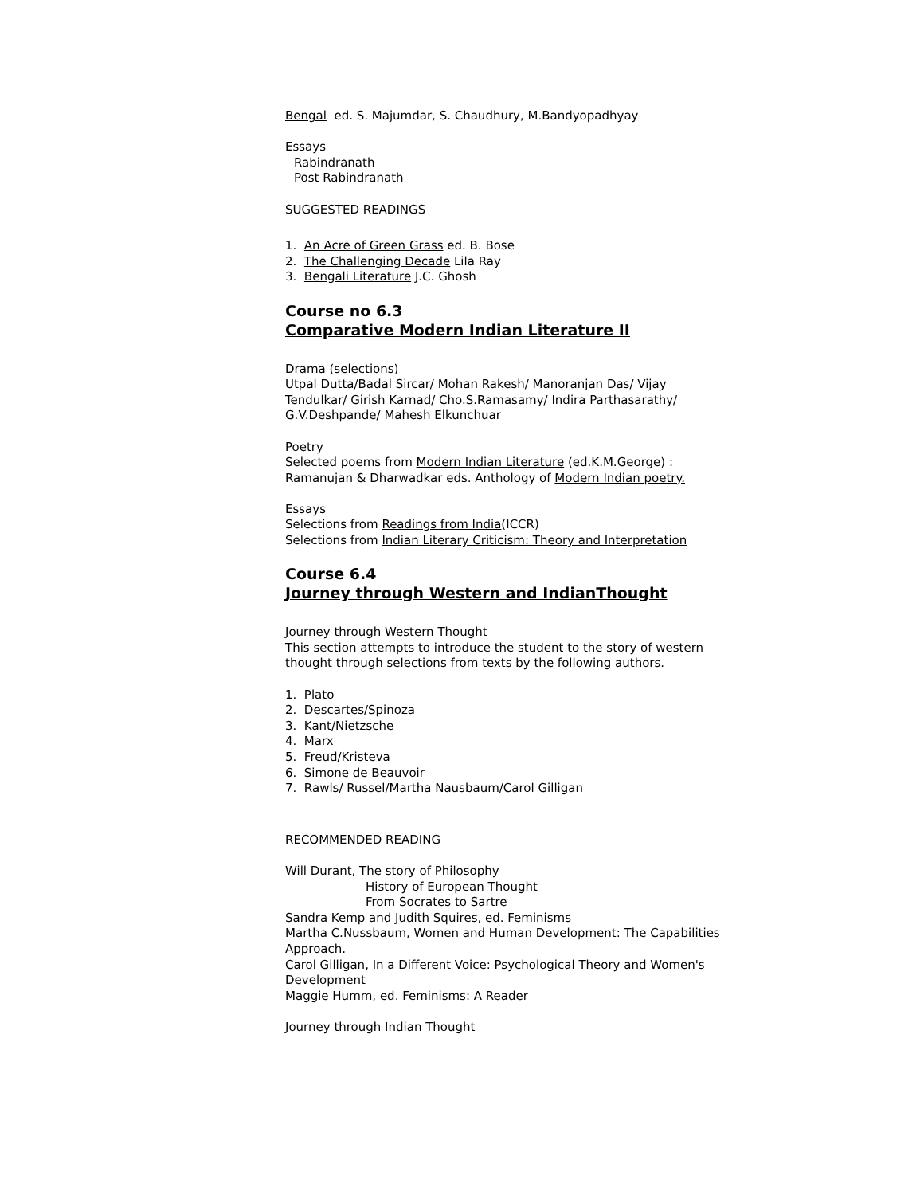Bengal ed. S. Majumdar, S. Chaudhury, M.Bandyopadhyay
Essays
Rabindranath
Post Rabindranath
SUGGESTED READINGS
1. An Acre of Green Grass ed. B. Bose
2. The Challenging Decade Lila Ray
3. Bengali Literature J.C. Ghosh
Course no 6.3
Comparative Modern Indian Literature II
Drama (selections)
Utpal Dutta/Badal Sircar/ Mohan Rakesh/ Manoranjan Das/ Vijay Tendulkar/ Girish Karnad/ Cho.S.Ramasamy/ Indira Parthasarathy/ G.V.Deshpande/ Mahesh Elkunchuar
Poetry
Selected poems from Modern Indian Literature (ed.K.M.George) : Ramanujan & Dharwadkar eds. Anthology of Modern Indian poetry.
Essays
Selections from Readings from India(ICCR)
Selections from Indian Literary Criticism: Theory and Interpretation
Course 6.4
Journey through Western and IndianThought
Journey through Western Thought
This section attempts to introduce the student to the story of western thought through selections from texts by the following authors.
1. Plato
2. Descartes/Spinoza
3. Kant/Nietzsche
4. Marx
5. Freud/Kristeva
6. Simone de Beauvoir
7. Rawls/ Russel/Martha Nausbaum/Carol Gilligan
RECOMMENDED READING
Will Durant, The story of Philosophy
History of European Thought
From Socrates to Sartre
Sandra Kemp and Judith Squires, ed. Feminisms
Martha C.Nussbaum, Women and Human Development: The Capabilities Approach.
Carol Gilligan, In a Different Voice: Psychological Theory and Women's Development
Maggie Humm, ed. Feminisms: A Reader
Journey through Indian Thought